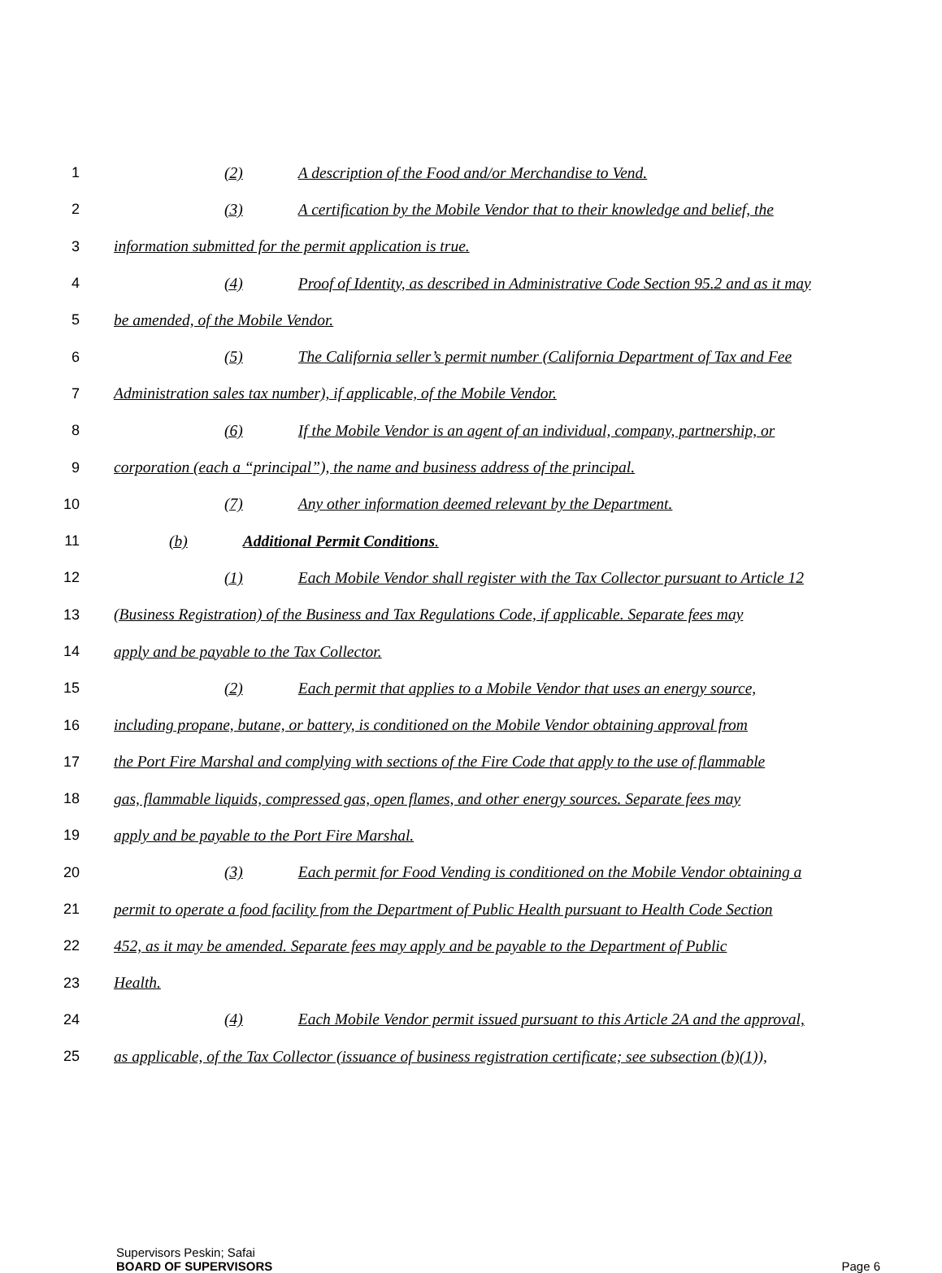1 (2) A description of the Food and/or Merchandise to Vend.
2 (3) A certification by the Mobile Vendor that to their knowledge and belief, the
3 information submitted for the permit application is true.
4 (4) Proof of Identity, as described in Administrative Code Section 95.2 and as it may
5 be amended, of the Mobile Vendor.
6 (5) The California seller’s permit number (California Department of Tax and Fee
7 Administration sales tax number), if applicable, of the Mobile Vendor.
8 (6) If the Mobile Vendor is an agent of an individual, company, partnership, or
9 corporation (each a “principal”), the name and business address of the principal.
10 (7) Any other information deemed relevant by the Department.
11 (b) Additional Permit Conditions.
12 (1) Each Mobile Vendor shall register with the Tax Collector pursuant to Article 12
13 (Business Registration) of the Business and Tax Regulations Code, if applicable. Separate fees may
14 apply and be payable to the Tax Collector.
15 (2) Each permit that applies to a Mobile Vendor that uses an energy source,
16 including propane, butane, or battery, is conditioned on the Mobile Vendor obtaining approval from
17 the Port Fire Marshal and complying with sections of the Fire Code that apply to the use of flammable
18 gas, flammable liquids, compressed gas, open flames, and other energy sources. Separate fees may
19 apply and be payable to the Port Fire Marshal.
20 (3) Each permit for Food Vending is conditioned on the Mobile Vendor obtaining a
21 permit to operate a food facility from the Department of Public Health pursuant to Health Code Section
22 452, as it may be amended. Separate fees may apply and be payable to the Department of Public
23 Health.
24 (4) Each Mobile Vendor permit issued pursuant to this Article 2A and the approval,
25 as applicable, of the Tax Collector (issuance of business registration certificate; see subsection (b)(1)),
Supervisors Peskin; Safai
BOARD OF SUPERVISORS Page 6